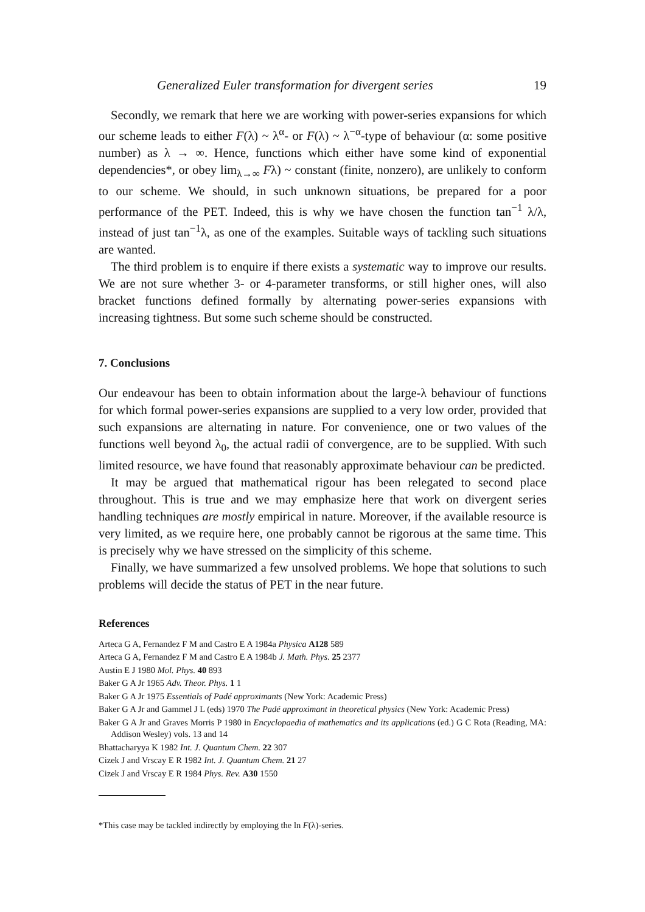Generalized Euler transformation for divergent series 19
Secondly, we remark that here we are working with power-series expansions for which our scheme leads to either F(λ) ~ λ<sup>α</sup>- or F(λ) ~ λ<sup>−α</sup>-type of behaviour (α: some positive number) as λ → ∞. Hence, functions which either have some kind of exponential dependencies*, or obey lim<sub>λ→∞</sub> Fλ) ~ constant (finite, nonzero), are unlikely to conform to our scheme. We should, in such unknown situations, be prepared for a poor performance of the PET. Indeed, this is why we have chosen the function tan<sup>−1</sup> λ/λ, instead of just tan<sup>−1</sup>λ, as one of the examples. Suitable ways of tackling such situations are wanted.
The third problem is to enquire if there exists a systematic way to improve our results. We are not sure whether 3- or 4-parameter transforms, or still higher ones, will also bracket functions defined formally by alternating power-series expansions with increasing tightness. But some such scheme should be constructed.
7. Conclusions
Our endeavour has been to obtain information about the large-λ behaviour of functions for which formal power-series expansions are supplied to a very low order, provided that such expansions are alternating in nature. For convenience, one or two values of the functions well beyond λ<sub>0</sub>, the actual radii of convergence, are to be supplied. With such limited resource, we have found that reasonably approximate behaviour can be predicted.
It may be argued that mathematical rigour has been relegated to second place throughout. This is true and we may emphasize here that work on divergent series handling techniques are mostly empirical in nature. Moreover, if the available resource is very limited, as we require here, one probably cannot be rigorous at the same time. This is precisely why we have stressed on the simplicity of this scheme.
Finally, we have summarized a few unsolved problems. We hope that solutions to such problems will decide the status of PET in the near future.
References
Arteca G A, Fernandez F M and Castro E A 1984a Physica A128 589
Arteca G A, Fernandez F M and Castro E A 1984b J. Math. Phys. 25 2377
Austin E J 1980 Mol. Phys. 40 893
Baker G A Jr 1965 Adv. Theor. Phys. 1 1
Baker G A Jr 1975 Essentials of Padé approximants (New York: Academic Press)
Baker G A Jr and Gammel J L (eds) 1970 The Padé approximant in theoretical physics (New York: Academic Press)
Baker G A Jr and Graves Morris P 1980 in Encyclopaedia of mathematics and its applications (ed.) G C Rota (Reading, MA: Addison Wesley) vols. 13 and 14
Bhattacharyya K 1982 Int. J. Quantum Chem. 22 307
Cizek J and Vrscay E R 1982 Int. J. Quantum Chem. 21 27
Cizek J and Vrscay E R 1984 Phys. Rev. A30 1550
*This case may be tackled indirectly by employing the ln F(λ)-series.